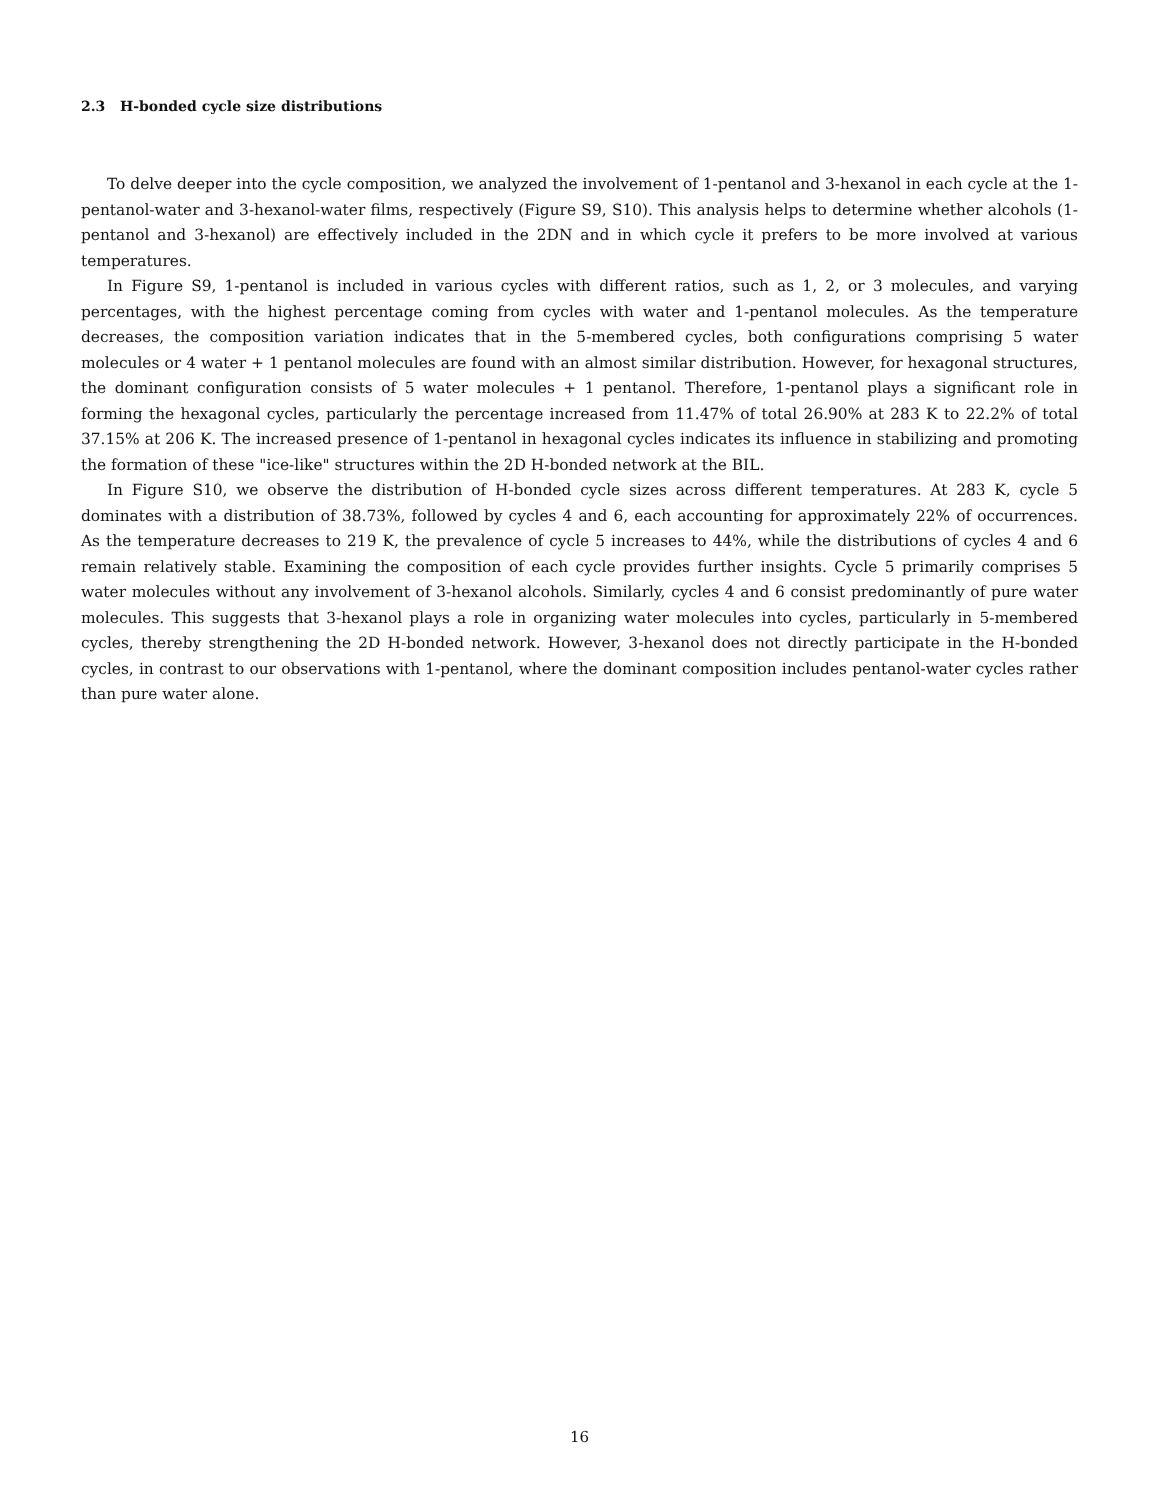2.3 H-bonded cycle size distributions
To delve deeper into the cycle composition, we analyzed the involvement of 1-pentanol and 3-hexanol in each cycle at the 1-pentanol-water and 3-hexanol-water films, respectively (Figure S9, S10). This analysis helps to determine whether alcohols (1-pentanol and 3-hexanol) are effectively included in the 2DN and in which cycle it prefers to be more involved at various temperatures.
In Figure S9, 1-pentanol is included in various cycles with different ratios, such as 1, 2, or 3 molecules, and varying percentages, with the highest percentage coming from cycles with water and 1-pentanol molecules. As the temperature decreases, the composition variation indicates that in the 5-membered cycles, both configurations comprising 5 water molecules or 4 water + 1 pentanol molecules are found with an almost similar distribution. However, for hexagonal structures, the dominant configuration consists of 5 water molecules + 1 pentanol. Therefore, 1-pentanol plays a significant role in forming the hexagonal cycles, particularly the percentage increased from 11.47% of total 26.90% at 283 K to 22.2% of total 37.15% at 206 K. The increased presence of 1-pentanol in hexagonal cycles indicates its influence in stabilizing and promoting the formation of these "ice-like" structures within the 2D H-bonded network at the BIL.
In Figure S10, we observe the distribution of H-bonded cycle sizes across different temperatures. At 283 K, cycle 5 dominates with a distribution of 38.73%, followed by cycles 4 and 6, each accounting for approximately 22% of occurrences. As the temperature decreases to 219 K, the prevalence of cycle 5 increases to 44%, while the distributions of cycles 4 and 6 remain relatively stable. Examining the composition of each cycle provides further insights. Cycle 5 primarily comprises 5 water molecules without any involvement of 3-hexanol alcohols. Similarly, cycles 4 and 6 consist predominantly of pure water molecules. This suggests that 3-hexanol plays a role in organizing water molecules into cycles, particularly in 5-membered cycles, thereby strengthening the 2D H-bonded network. However, 3-hexanol does not directly participate in the H-bonded cycles, in contrast to our observations with 1-pentanol, where the dominant composition includes pentanol-water cycles rather than pure water alone.
16